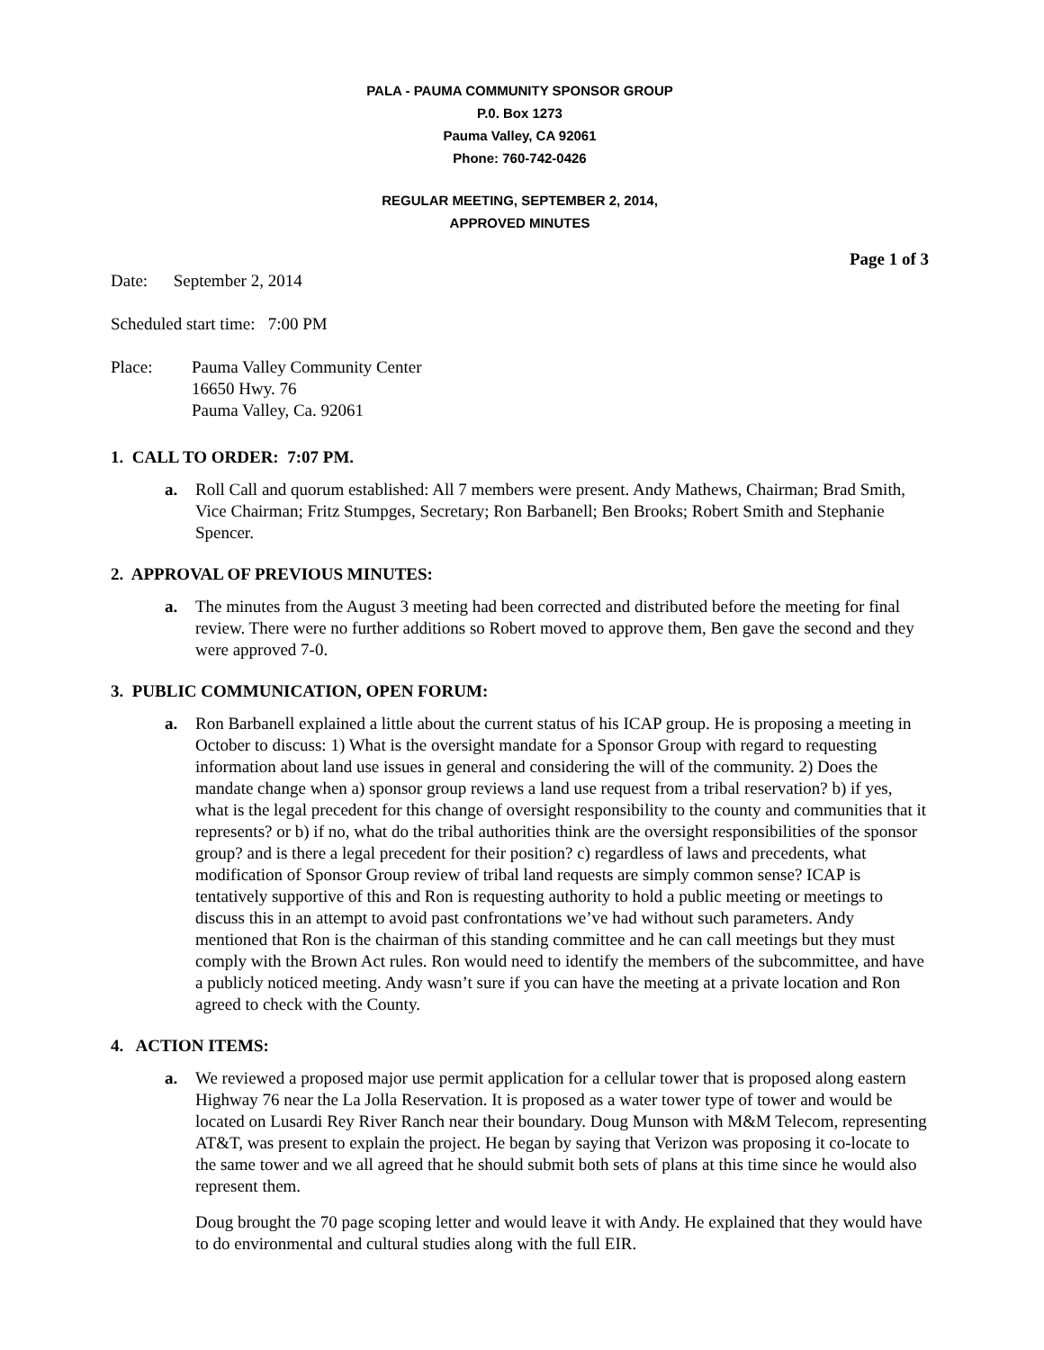PALA - PAUMA COMMUNITY SPONSOR GROUP
P.0. Box 1273
Pauma Valley, CA 92061
Phone: 760-742-0426
REGULAR MEETING, SEPTEMBER 2, 2014,
APPROVED MINUTES
Page 1 of 3
Date: September 2, 2014
Scheduled start time: 7:00 PM
Place: Pauma Valley Community Center
16650 Hwy. 76
Pauma Valley, Ca. 92061
1. CALL TO ORDER: 7:07 PM.
a. Roll Call and quorum established: All 7 members were present. Andy Mathews, Chairman; Brad Smith, Vice Chairman; Fritz Stumpges, Secretary; Ron Barbanell; Ben Brooks; Robert Smith and Stephanie Spencer.
2. APPROVAL OF PREVIOUS MINUTES:
a. The minutes from the August 3 meeting had been corrected and distributed before the meeting for final review. There were no further additions so Robert moved to approve them, Ben gave the second and they were approved 7-0.
3. PUBLIC COMMUNICATION, OPEN FORUM:
a. Ron Barbanell explained a little about the current status of his ICAP group. He is proposing a meeting in October to discuss: 1) What is the oversight mandate for a Sponsor Group with regard to requesting information about land use issues in general and considering the will of the community. 2) Does the mandate change when a) sponsor group reviews a land use request from a tribal reservation? b) if yes, what is the legal precedent for this change of oversight responsibility to the county and communities that it represents? or b) if no, what do the tribal authorities think are the oversight responsibilities of the sponsor group? and is there a legal precedent for their position? c) regardless of laws and precedents, what modification of Sponsor Group review of tribal land requests are simply common sense? ICAP is tentatively supportive of this and Ron is requesting authority to hold a public meeting or meetings to discuss this in an attempt to avoid past confrontations we’ve had without such parameters. Andy mentioned that Ron is the chairman of this standing committee and he can call meetings but they must comply with the Brown Act rules. Ron would need to identify the members of the subcommittee, and have a publicly noticed meeting. Andy wasn’t sure if you can have the meeting at a private location and Ron agreed to check with the County.
4. ACTION ITEMS:
a. We reviewed a proposed major use permit application for a cellular tower that is proposed along eastern Highway 76 near the La Jolla Reservation. It is proposed as a water tower type of tower and would be located on Lusardi Rey River Ranch near their boundary. Doug Munson with M&M Telecom, representing AT&T, was present to explain the project. He began by saying that Verizon was proposing it co-locate to the same tower and we all agreed that he should submit both sets of plans at this time since he would also represent them.
Doug brought the 70 page scoping letter and would leave it with Andy. He explained that they would have to do environmental and cultural studies along with the full EIR.